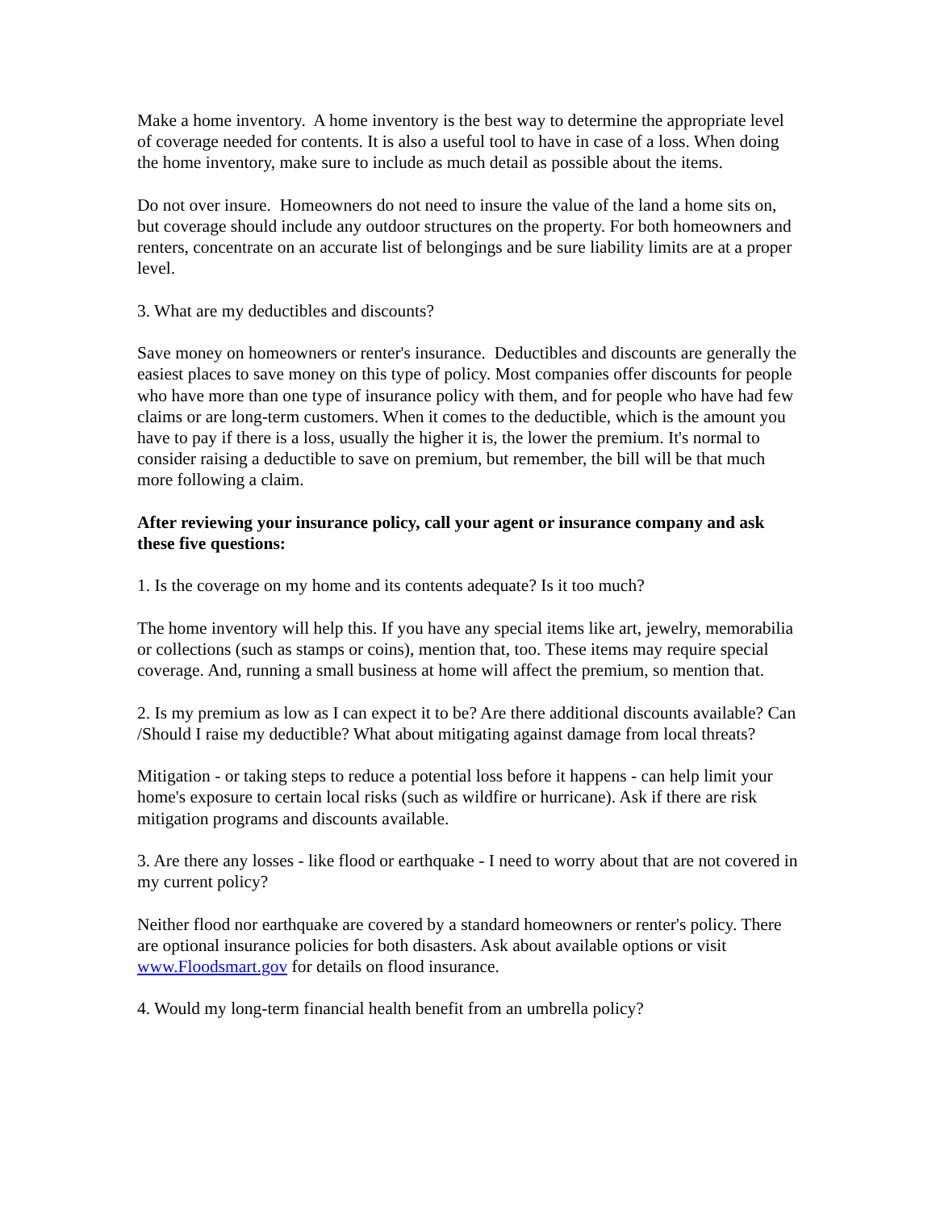Make a home inventory. A home inventory is the best way to determine the appropriate level of coverage needed for contents. It is also a useful tool to have in case of a loss. When doing the home inventory, make sure to include as much detail as possible about the items.
Do not over insure. Homeowners do not need to insure the value of the land a home sits on, but coverage should include any outdoor structures on the property. For both homeowners and renters, concentrate on an accurate list of belongings and be sure liability limits are at a proper level.
3. What are my deductibles and discounts?
Save money on homeowners or renter's insurance. Deductibles and discounts are generally the easiest places to save money on this type of policy. Most companies offer discounts for people who have more than one type of insurance policy with them, and for people who have had few claims or are long-term customers. When it comes to the deductible, which is the amount you have to pay if there is a loss, usually the higher it is, the lower the premium. It's normal to consider raising a deductible to save on premium, but remember, the bill will be that much more following a claim.
After reviewing your insurance policy, call your agent or insurance company and ask these five questions:
1. Is the coverage on my home and its contents adequate? Is it too much?
The home inventory will help this. If you have any special items like art, jewelry, memorabilia or collections (such as stamps or coins), mention that, too. These items may require special coverage. And, running a small business at home will affect the premium, so mention that.
2. Is my premium as low as I can expect it to be? Are there additional discounts available? Can /Should I raise my deductible? What about mitigating against damage from local threats?
Mitigation - or taking steps to reduce a potential loss before it happens - can help limit your home's exposure to certain local risks (such as wildfire or hurricane). Ask if there are risk mitigation programs and discounts available.
3. Are there any losses - like flood or earthquake - I need to worry about that are not covered in my current policy?
Neither flood nor earthquake are covered by a standard homeowners or renter's policy. There are optional insurance policies for both disasters. Ask about available options or visit www.Floodsmart.gov for details on flood insurance.
4. Would my long-term financial health benefit from an umbrella policy?